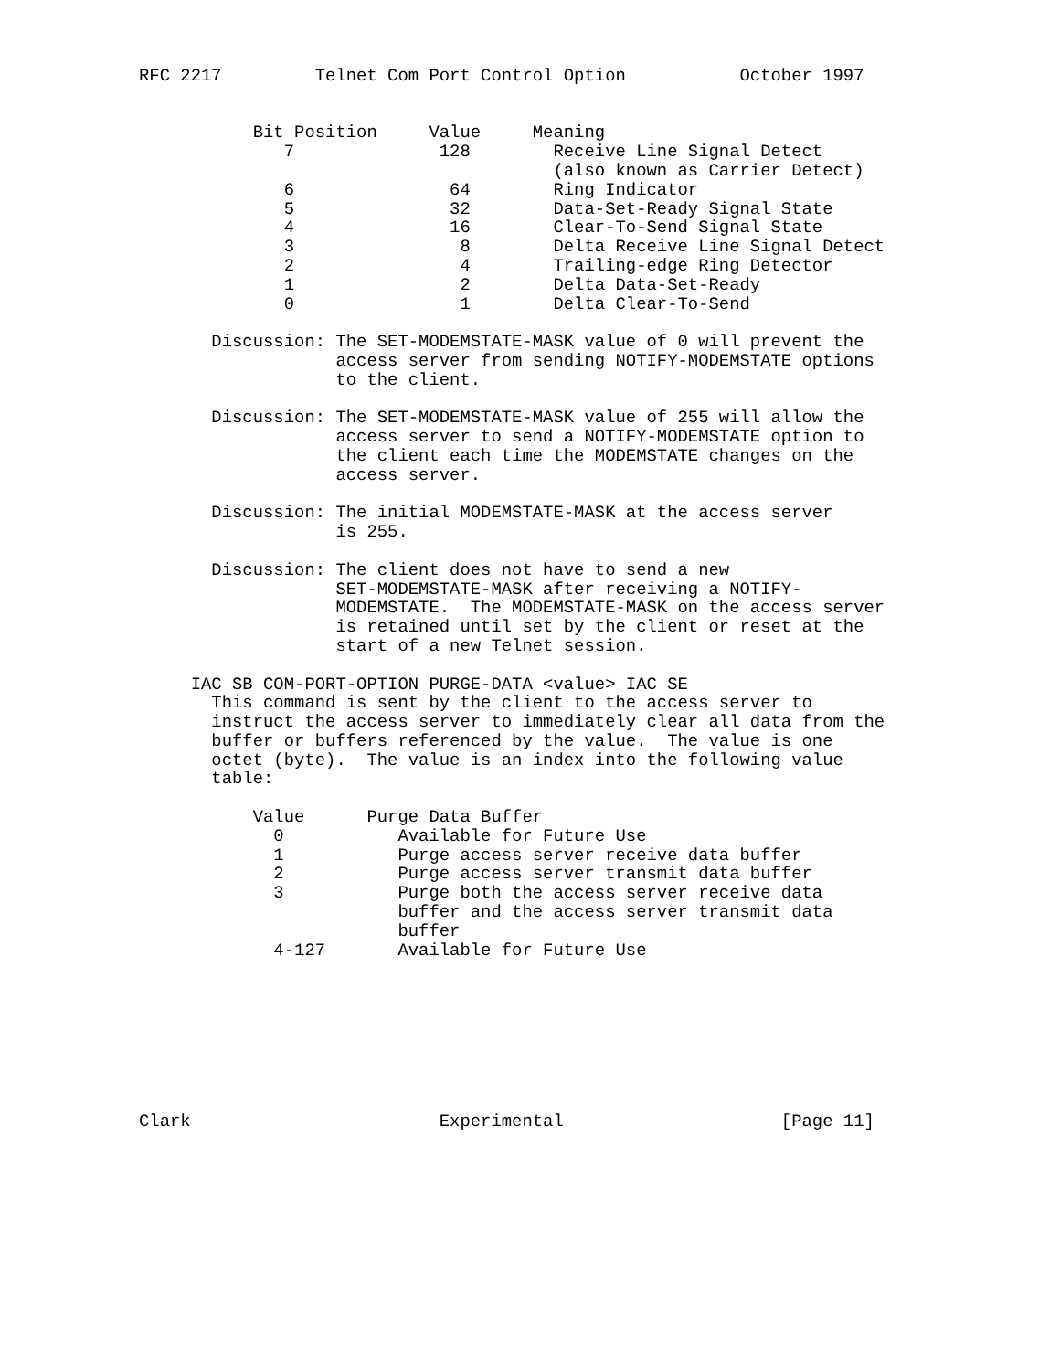RFC 2217         Telnet Com Port Control Option           October 1997


           Bit Position     Value     Meaning
              7              128        Receive Line Signal Detect
                                        (also known as Carrier Detect)
              6               64        Ring Indicator
              5               32        Data-Set-Ready Signal State
              4               16        Clear-To-Send Signal State
              3                8        Delta Receive Line Signal Detect
              2                4        Trailing-edge Ring Detector
              1                2        Delta Data-Set-Ready
              0                1        Delta Clear-To-Send

       Discussion: The SET-MODEMSTATE-MASK value of 0 will prevent the
                   access server from sending NOTIFY-MODEMSTATE options
                   to the client.

       Discussion: The SET-MODEMSTATE-MASK value of 255 will allow the
                   access server to send a NOTIFY-MODEMSTATE option to
                   the client each time the MODEMSTATE changes on the
                   access server.

       Discussion: The initial MODEMSTATE-MASK at the access server
                   is 255.

       Discussion: The client does not have to send a new
                   SET-MODEMSTATE-MASK after receiving a NOTIFY-
                   MODEMSTATE.  The MODEMSTATE-MASK on the access server
                   is retained until set by the client or reset at the
                   start of a new Telnet session.

     IAC SB COM-PORT-OPTION PURGE-DATA <value> IAC SE
       This command is sent by the client to the access server to
       instruct the access server to immediately clear all data from the
       buffer or buffers referenced by the value.  The value is one
       octet (byte).  The value is an index into the following value
       table:

           Value      Purge Data Buffer
             0           Available for Future Use
             1           Purge access server receive data buffer
             2           Purge access server transmit data buffer
             3           Purge both the access server receive data
                         buffer and the access server transmit data
                         buffer
             4-127       Available for Future Use








Clark                        Experimental                     [Page 11]